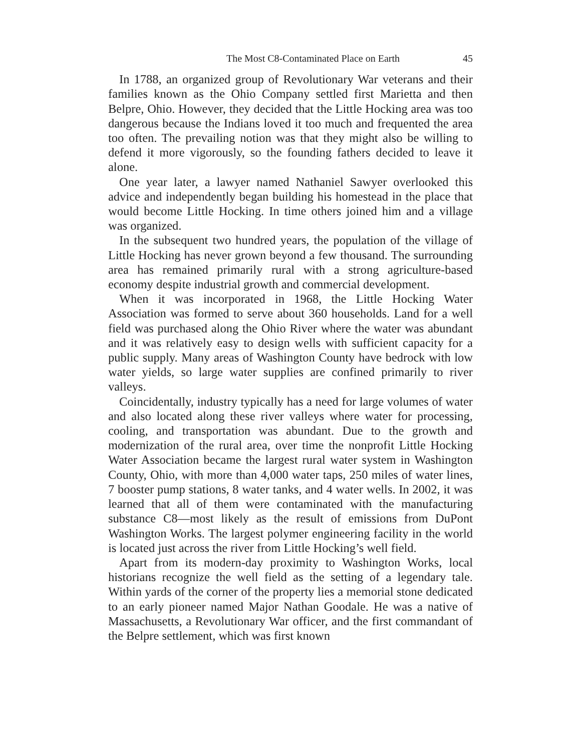The Most C8-Contaminated Place on Earth 45
In 1788, an organized group of Revolutionary War veterans and their families known as the Ohio Company settled first Marietta and then Belpre, Ohio. However, they decided that the Little Hocking area was too dangerous because the Indians loved it too much and frequented the area too often. The prevailing notion was that they might also be willing to defend it more vigorously, so the founding fathers decided to leave it alone.
One year later, a lawyer named Nathaniel Sawyer overlooked this advice and independently began building his homestead in the place that would become Little Hocking. In time others joined him and a village was organized.
In the subsequent two hundred years, the population of the village of Little Hocking has never grown beyond a few thousand. The surrounding area has remained primarily rural with a strong agriculture-based economy despite industrial growth and commercial development.
When it was incorporated in 1968, the Little Hocking Water Association was formed to serve about 360 households. Land for a well field was purchased along the Ohio River where the water was abundant and it was relatively easy to design wells with sufficient capacity for a public supply. Many areas of Washington County have bedrock with low water yields, so large water supplies are confined primarily to river valleys.
Coincidentally, industry typically has a need for large volumes of water and also located along these river valleys where water for processing, cooling, and transportation was abundant. Due to the growth and modernization of the rural area, over time the nonprofit Little Hocking Water Association became the largest rural water system in Washington County, Ohio, with more than 4,000 water taps, 250 miles of water lines, 7 booster pump stations, 8 water tanks, and 4 water wells. In 2002, it was learned that all of them were contaminated with the manufacturing substance C8—most likely as the result of emissions from DuPont Washington Works. The largest polymer engineering facility in the world is located just across the river from Little Hocking’s well field.
Apart from its modern-day proximity to Washington Works, local historians recognize the well field as the setting of a legendary tale. Within yards of the corner of the property lies a memorial stone dedicated to an early pioneer named Major Nathan Goodale. He was a native of Massachusetts, a Revolutionary War officer, and the first commandant of the Belpre settlement, which was first known